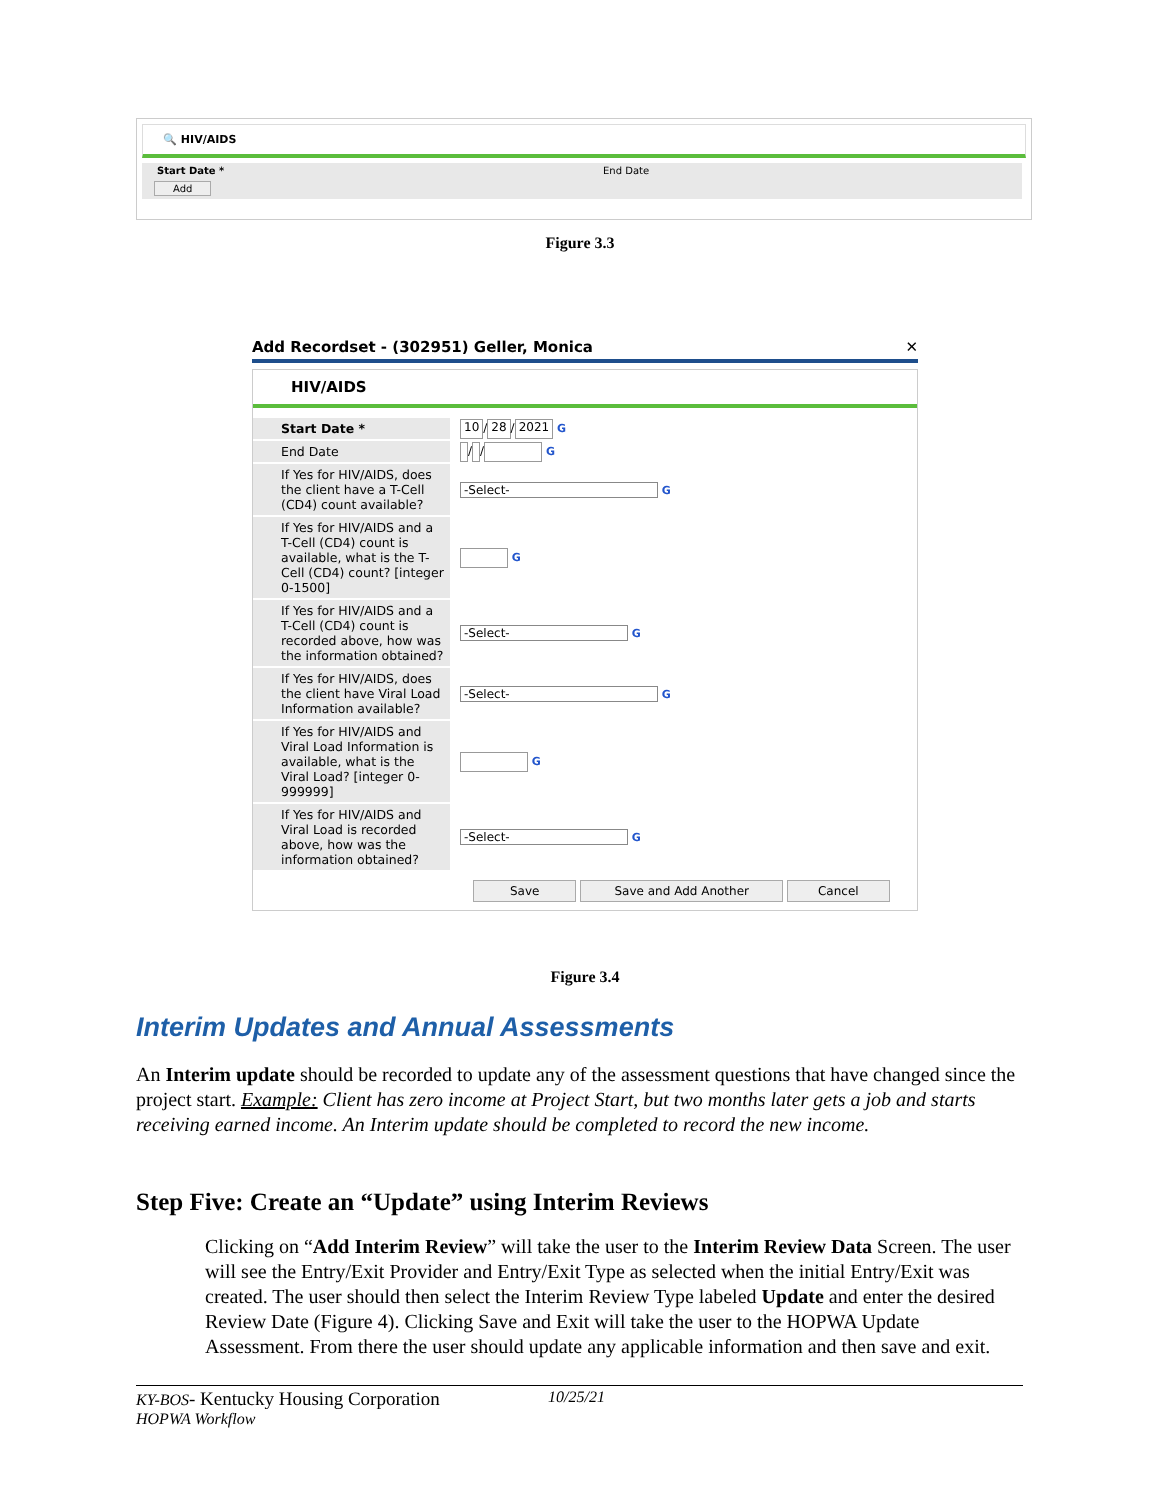🔍 HIV/AIDS
| Start Date * | End Date |
| Add | |
Figure 3.3
Add Recordset - (302951) Geller, Monica ✕
HIV/AIDS
| Start Date * | 10 / 28 / 2021 G |
| End Date | / / G |
| If Yes for HIV/AIDS, does the client have a T-Cell (CD4) count available? | -Select- G |
| If Yes for HIV/AIDS and a T-Cell (CD4) count is available, what is the T-Cell (CD4) count? [integer 0-1500] | G |
| If Yes for HIV/AIDS and a T-Cell (CD4) count is recorded above, how was the information obtained? | -Select- G |
| If Yes for HIV/AIDS, does the client have Viral Load Information available? | -Select- G |
| If Yes for HIV/AIDS and Viral Load Information is available, what is the Viral Load? [integer 0-999999] | G |
| If Yes for HIV/AIDS and Viral Load is recorded above, how was the information obtained? | -Select- G |
Save Save and Add Another Cancel
Figure 3.4
Interim Updates and Annual Assessments
An Interim update should be recorded to update any of the assessment questions that have changed since the project start. Example: Client has zero income at Project Start, but two months later gets a job and starts receiving earned income. An Interim update should be completed to record the new income.
Step Five: Create an “Update” using Interim Reviews
Clicking on “Add Interim Review” will take the user to the Interim Review Data Screen. The user will see the Entry/Exit Provider and Entry/Exit Type as selected when the initial Entry/Exit was created. The user should then select the Interim Review Type labeled Update and enter the desired Review Date (Figure 4). Clicking Save and Exit will take the user to the HOPWA Update Assessment. From there the user should update any applicable information and then save and exit.
KY-BOS- Kentucky Housing Corporation 10/25/21
HOPWA Workflow